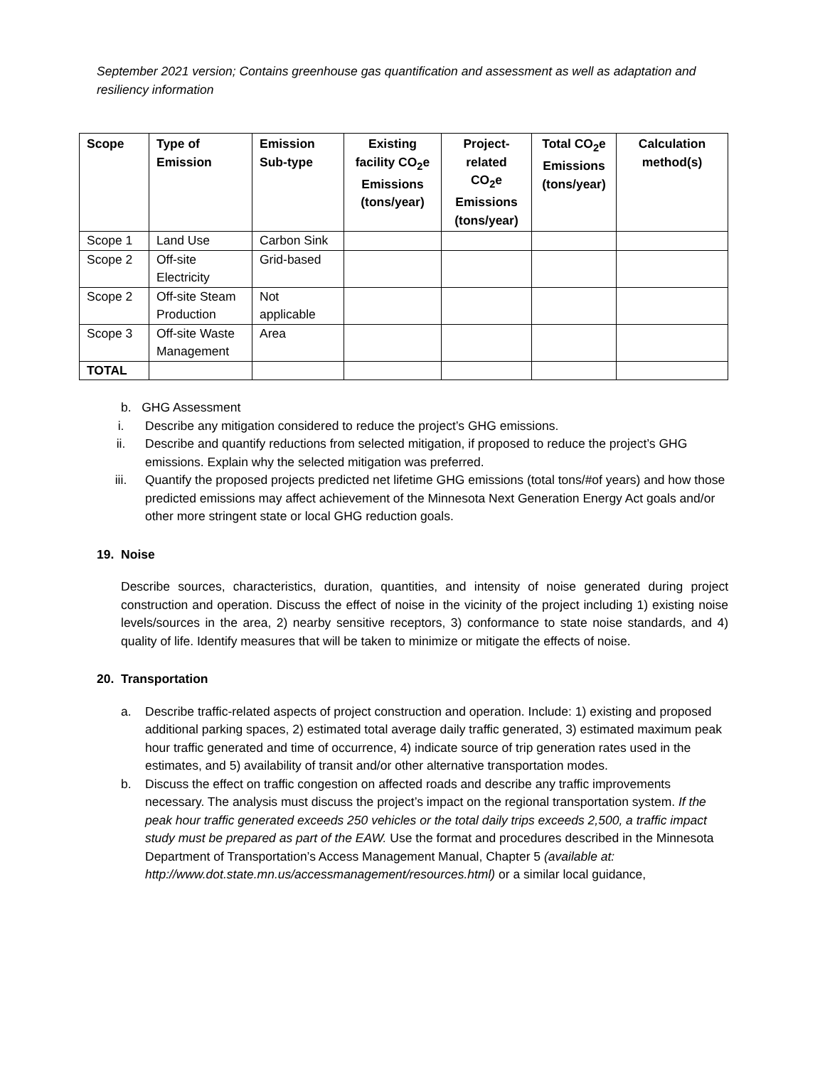September 2021 version; Contains greenhouse gas quantification and assessment as well as adaptation and resiliency information
| Scope | Type of Emission | Emission Sub-type | Existing facility CO<sub>2</sub>e Emissions (tons/year) | Project-related CO<sub>2</sub>e Emissions (tons/year) | Total CO<sub>2</sub>e Emissions (tons/year) | Calculation method(s) |
| --- | --- | --- | --- | --- | --- | --- |
| Scope 1 | Land Use | Carbon Sink | | | | |
| Scope 2 | Off-site Electricity | Grid-based | | | | |
| Scope 2 | Off-site Steam Production | Not applicable | | | | |
| Scope 3 | Off-site Waste Management | Area | | | | |
| TOTAL | | | | | | |
b. GHG Assessment
i. Describe any mitigation considered to reduce the project’s GHG emissions.
ii. Describe and quantify reductions from selected mitigation, if proposed to reduce the project’s GHG emissions. Explain why the selected mitigation was preferred.
iii. Quantify the proposed projects predicted net lifetime GHG emissions (total tons/#of years) and how those predicted emissions may affect achievement of the Minnesota Next Generation Energy Act goals and/or other more stringent state or local GHG reduction goals.
19. Noise
Describe sources, characteristics, duration, quantities, and intensity of noise generated during project construction and operation. Discuss the effect of noise in the vicinity of the project including 1) existing noise levels/sources in the area, 2) nearby sensitive receptors, 3) conformance to state noise standards, and 4) quality of life. Identify measures that will be taken to minimize or mitigate the effects of noise.
20. Transportation
a. Describe traffic-related aspects of project construction and operation. Include: 1) existing and proposed additional parking spaces, 2) estimated total average daily traffic generated, 3) estimated maximum peak hour traffic generated and time of occurrence, 4) indicate source of trip generation rates used in the estimates, and 5) availability of transit and/or other alternative transportation modes.
b. Discuss the effect on traffic congestion on affected roads and describe any traffic improvements necessary. The analysis must discuss the project’s impact on the regional transportation system. If the peak hour traffic generated exceeds 250 vehicles or the total daily trips exceeds 2,500, a traffic impact study must be prepared as part of the EAW. Use the format and procedures described in the Minnesota Department of Transportation’s Access Management Manual, Chapter 5 (available at: http://www.dot.state.mn.us/accessmanagement/resources.html) or a similar local guidance,